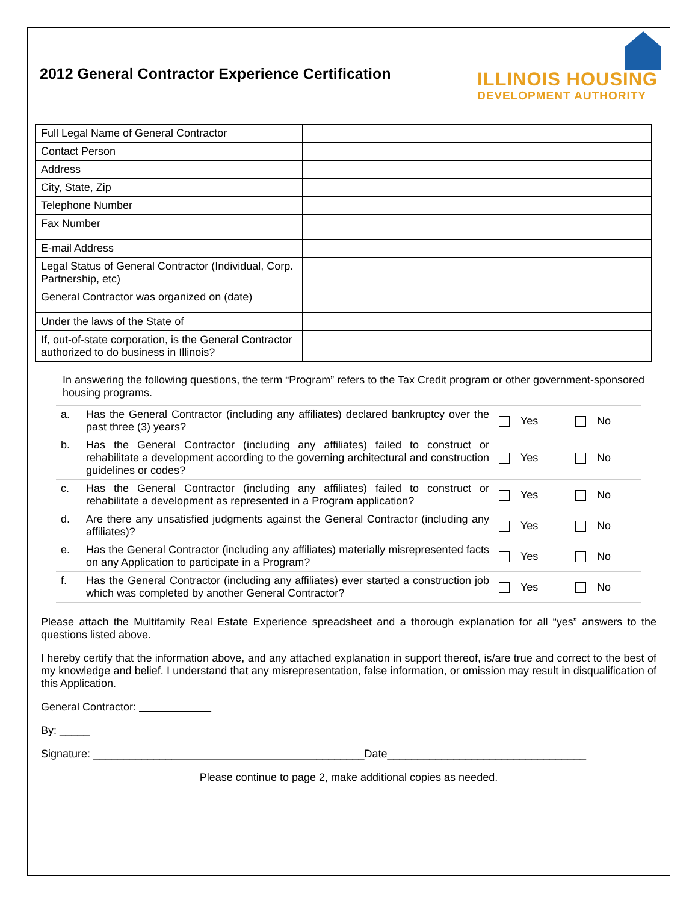2012 General Contractor Experience Certification
ILLINOIS HOUSING
DEVELOPMENT AUTHORITY
| Full Legal Name of General Contractor | |
| Contact Person | |
| Address | |
| City, State, Zip | |
| Telephone Number | |
| Fax Number | |
| E-mail Address | |
| Legal Status of General Contractor (Individual, Corp. Partnership, etc) | |
| General Contractor was organized on (date) | |
| Under the laws of the State of | |
| If, out-of-state corporation, is the General Contractor authorized to do business in Illinois? | |
In answering the following questions, the term “Program” refers to the Tax Credit program or other government-sponsored housing programs.
| a. | Has the General Contractor (including any affiliates) declared bankruptcy over the past three (3) years? | Yes | No |
| b. | Has the General Contractor (including any affiliates) failed to construct or rehabilitate a development according to the governing architectural and construction guidelines or codes? | Yes | No |
| c. | Has the General Contractor (including any affiliates) failed to construct or rehabilitate a development as represented in a Program application? | Yes | No |
| d. | Are there any unsatisfied judgments against the General Contractor (including any affiliates)? | Yes | No |
| e. | Has the General Contractor (including any affiliates) materially misrepresented facts on any Application to participate in a Program? | Yes | No |
| f. | Has the General Contractor (including any affiliates) ever started a construction job which was completed by another General Contractor? | Yes | No |
Please attach the Multifamily Real Estate Experience spreadsheet and a thorough explanation for all “yes” answers to the questions listed above.
I hereby certify that the information above, and any attached explanation in support thereof, is/are true and correct to the best of my knowledge and belief. I understand that any misrepresentation, false information, or omission may result in disqualification of this Application.
General Contractor:
By: _____
Signature: _____________________________________________Date_________________________________
Please continue to page 2, make additional copies as needed.